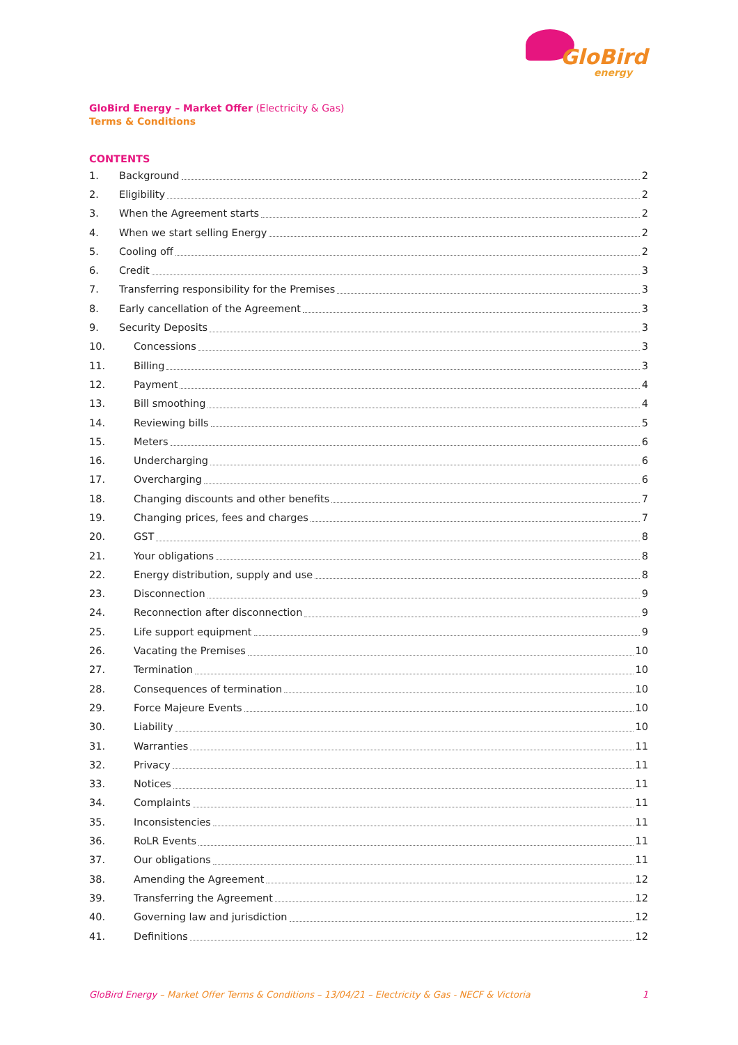GloBird
energy
GloBird Energy – Market Offer (Electricity & Gas)
Terms & Conditions
CONTENTS
1. Background 2
2. Eligibility 2
3. When the Agreement starts 2
4. When we start selling Energy 2
5. Cooling off 2
6. Credit 3
7. Transferring responsibility for the Premises 3
8. Early cancellation of the Agreement 3
9. Security Deposits 3
10. Concessions 3
11. Billing 3
12. Payment 4
13. Bill smoothing 4
14. Reviewing bills 5
15. Meters 6
16. Undercharging 6
17. Overcharging 6
18. Changing discounts and other benefits 7
19. Changing prices, fees and charges 7
20. GST 8
21. Your obligations 8
22. Energy distribution, supply and use 8
23. Disconnection 9
24. Reconnection after disconnection 9
25. Life support equipment 9
26. Vacating the Premises 10
27. Termination 10
28. Consequences of termination 10
29. Force Majeure Events 10
30. Liability 10
31. Warranties 11
32. Privacy 11
33. Notices 11
34. Complaints 11
35. Inconsistencies 11
36. RoLR Events 11
37. Our obligations 11
38. Amending the Agreement 12
39. Transferring the Agreement 12
40. Governing law and jurisdiction 12
41. Definitions 12
GloBird Energy – Market Offer Terms & Conditions – 13/04/21 – Electricity & Gas - NECF & Victoria 1